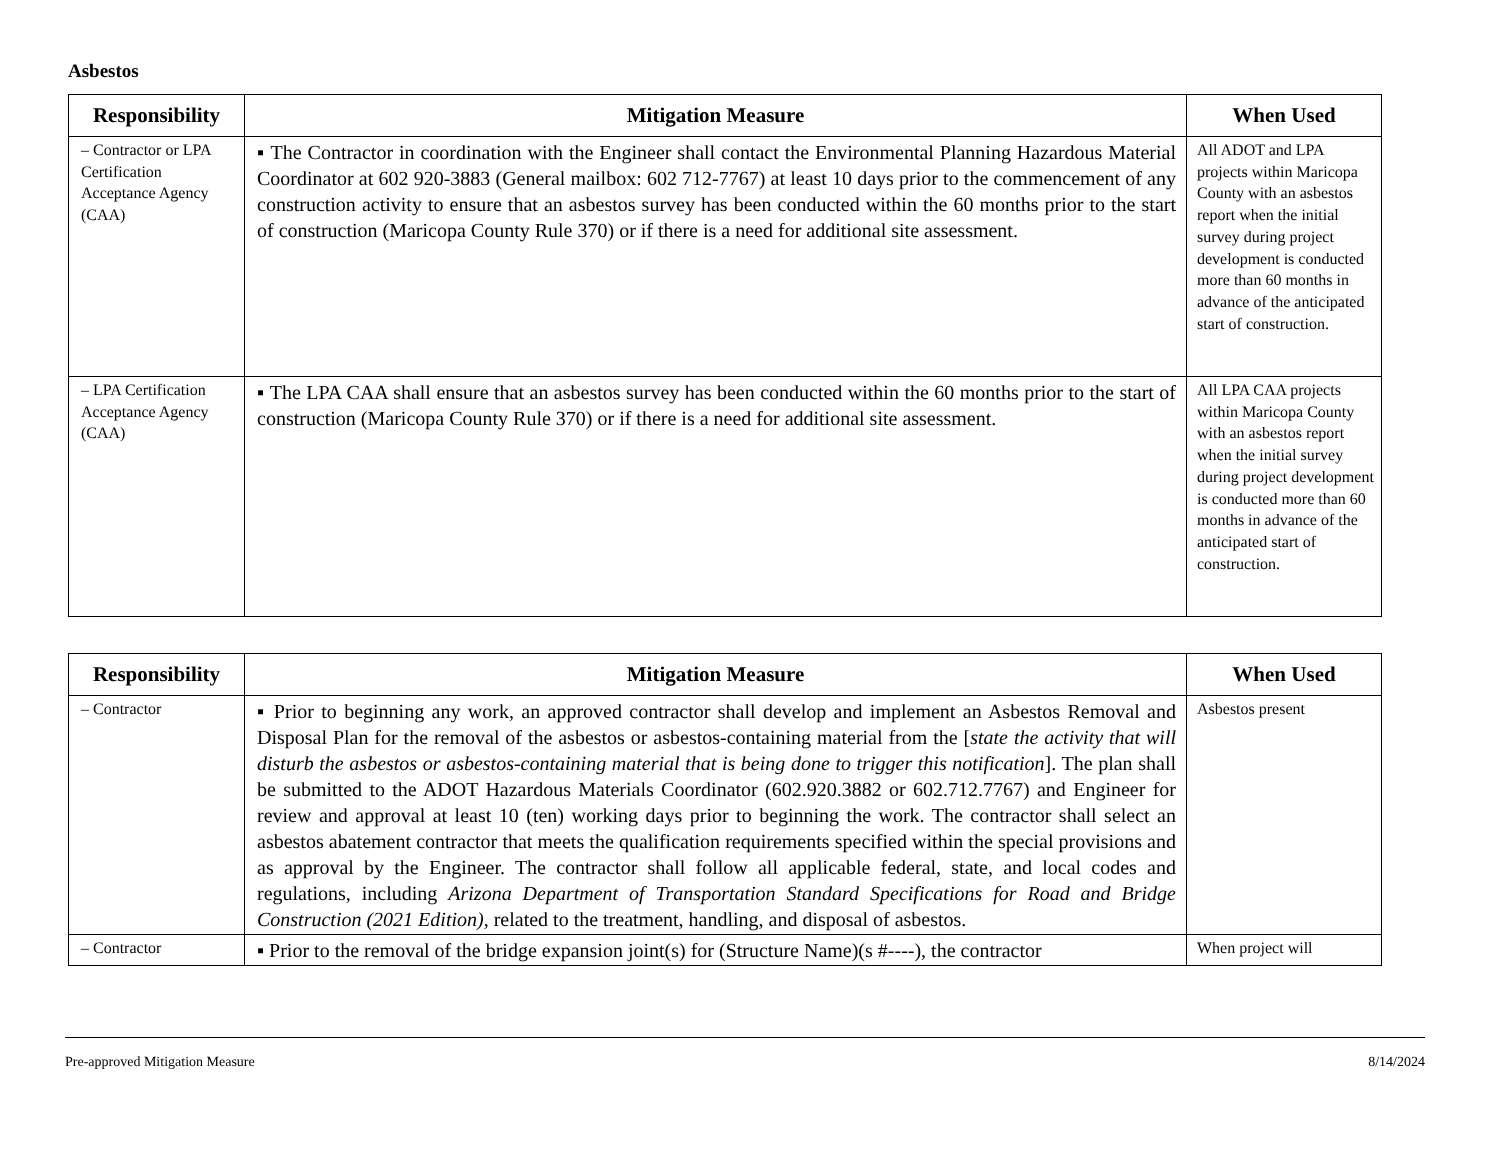Asbestos
| Responsibility | Mitigation Measure | When Used |
| --- | --- | --- |
| – Contractor or LPA Certification Acceptance Agency (CAA) | ▪ The Contractor in coordination with the Engineer shall contact the Environmental Planning Hazardous Material Coordinator at 602 920-3883 (General mailbox: 602 712-7767) at least 10 days prior to the commencement of any construction activity to ensure that an asbestos survey has been conducted within the 60 months prior to the start of construction (Maricopa County Rule 370) or if there is a need for additional site assessment. | All ADOT and LPA projects within Maricopa County with an asbestos report when the initial survey during project development is conducted more than 60 months in advance of the anticipated start of construction. |
| – LPA Certification Acceptance Agency (CAA) | ▪ The LPA CAA shall ensure that an asbestos survey has been conducted within the 60 months prior to the start of construction (Maricopa County Rule 370) or if there is a need for additional site assessment. | All LPA CAA projects within Maricopa County with an asbestos report when the initial survey during project development is conducted more than 60 months in advance of the anticipated start of construction. |
| Responsibility | Mitigation Measure | When Used |
| --- | --- | --- |
| – Contractor | ▪ Prior to beginning any work, an approved contractor shall develop and implement an Asbestos Removal and Disposal Plan for the removal of the asbestos or asbestos-containing material from the [ state the activity that will disturb the asbestos or asbestos-containing material that is being done to trigger this notification ]. The plan shall be submitted to the ADOT Hazardous Materials Coordinator (602.920.3882 or 602.712.7767) and Engineer for review and approval at least 10 (ten) working days prior to beginning the work. The contractor shall select an asbestos abatement contractor that meets the qualification requirements specified within the special provisions and as approval by the Engineer. The contractor shall follow all applicable federal, state, and local codes and regulations, including Arizona Department of Transportation Standard Specifications for Road and Bridge Construction (2021 Edition) , related to the treatment, handling, and disposal of asbestos. | Asbestos present |
| – Contractor | ▪ Prior to the removal of the bridge expansion joint(s) for (Structure Name)(s #----), the contractor | When project will |
Pre-approved Mitigation Measure 8/14/2024